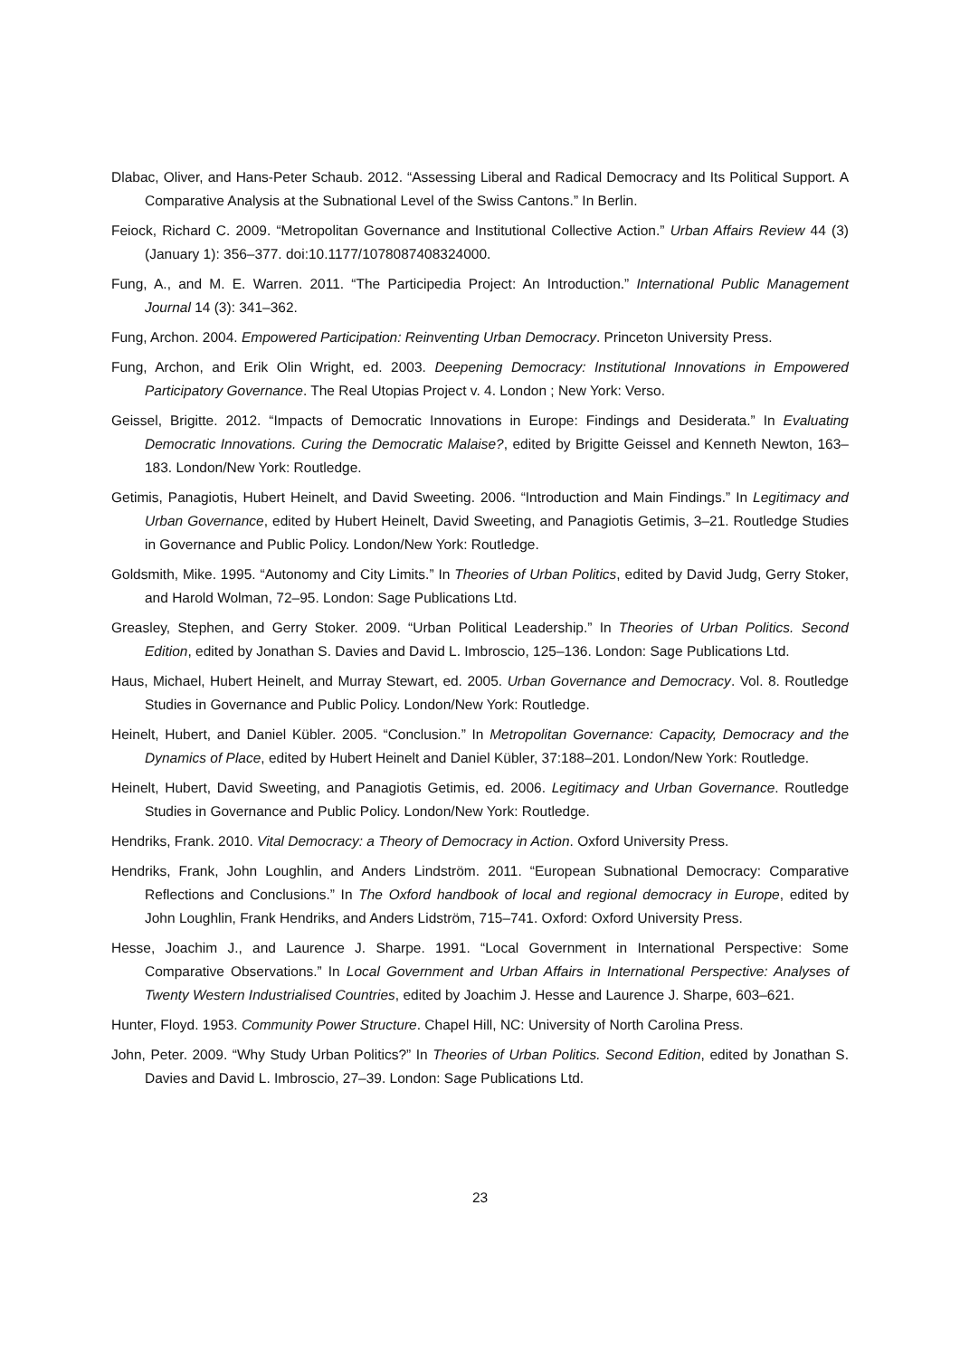Dlabac, Oliver, and Hans-Peter Schaub. 2012. “Assessing Liberal and Radical Democracy and Its Political Support. A Comparative Analysis at the Subnational Level of the Swiss Cantons.” In Berlin.
Feiock, Richard C. 2009. “Metropolitan Governance and Institutional Collective Action.” Urban Affairs Review 44 (3) (January 1): 356–377. doi:10.1177/1078087408324000.
Fung, A., and M. E. Warren. 2011. “The Participedia Project: An Introduction.” International Public Management Journal 14 (3): 341–362.
Fung, Archon. 2004. Empowered Participation: Reinventing Urban Democracy. Princeton University Press.
Fung, Archon, and Erik Olin Wright, ed. 2003. Deepening Democracy: Institutional Innovations in Empowered Participatory Governance. The Real Utopias Project v. 4. London ; New York: Verso.
Geissel, Brigitte. 2012. “Impacts of Democratic Innovations in Europe: Findings and Desiderata.” In Evaluating Democratic Innovations. Curing the Democratic Malaise?, edited by Brigitte Geissel and Kenneth Newton, 163–183. London/New York: Routledge.
Getimis, Panagiotis, Hubert Heinelt, and David Sweeting. 2006. “Introduction and Main Findings.” In Legitimacy and Urban Governance, edited by Hubert Heinelt, David Sweeting, and Panagiotis Getimis, 3–21. Routledge Studies in Governance and Public Policy. London/New York: Routledge.
Goldsmith, Mike. 1995. “Autonomy and City Limits.” In Theories of Urban Politics, edited by David Judg, Gerry Stoker, and Harold Wolman, 72–95. London: Sage Publications Ltd.
Greasley, Stephen, and Gerry Stoker. 2009. “Urban Political Leadership.” In Theories of Urban Politics. Second Edition, edited by Jonathan S. Davies and David L. Imbroscio, 125–136. London: Sage Publications Ltd.
Haus, Michael, Hubert Heinelt, and Murray Stewart, ed. 2005. Urban Governance and Democracy. Vol. 8. Routledge Studies in Governance and Public Policy. London/New York: Routledge.
Heinelt, Hubert, and Daniel Kübler. 2005. “Conclusion.” In Metropolitan Governance: Capacity, Democracy and the Dynamics of Place, edited by Hubert Heinelt and Daniel Kübler, 37:188–201. London/New York: Routledge.
Heinelt, Hubert, David Sweeting, and Panagiotis Getimis, ed. 2006. Legitimacy and Urban Governance. Routledge Studies in Governance and Public Policy. London/New York: Routledge.
Hendriks, Frank. 2010. Vital Democracy: a Theory of Democracy in Action. Oxford University Press.
Hendriks, Frank, John Loughlin, and Anders Lindström. 2011. “European Subnational Democracy: Comparative Reflections and Conclusions.” In The Oxford handbook of local and regional democracy in Europe, edited by John Loughlin, Frank Hendriks, and Anders Lidström, 715–741. Oxford: Oxford University Press.
Hesse, Joachim J., and Laurence J. Sharpe. 1991. “Local Government in International Perspective: Some Comparative Observations.” In Local Government and Urban Affairs in International Perspective: Analyses of Twenty Western Industrialised Countries, edited by Joachim J. Hesse and Laurence J. Sharpe, 603–621.
Hunter, Floyd. 1953. Community Power Structure. Chapel Hill, NC: University of North Carolina Press.
John, Peter. 2009. “Why Study Urban Politics?” In Theories of Urban Politics. Second Edition, edited by Jonathan S. Davies and David L. Imbroscio, 27–39. London: Sage Publications Ltd.
23